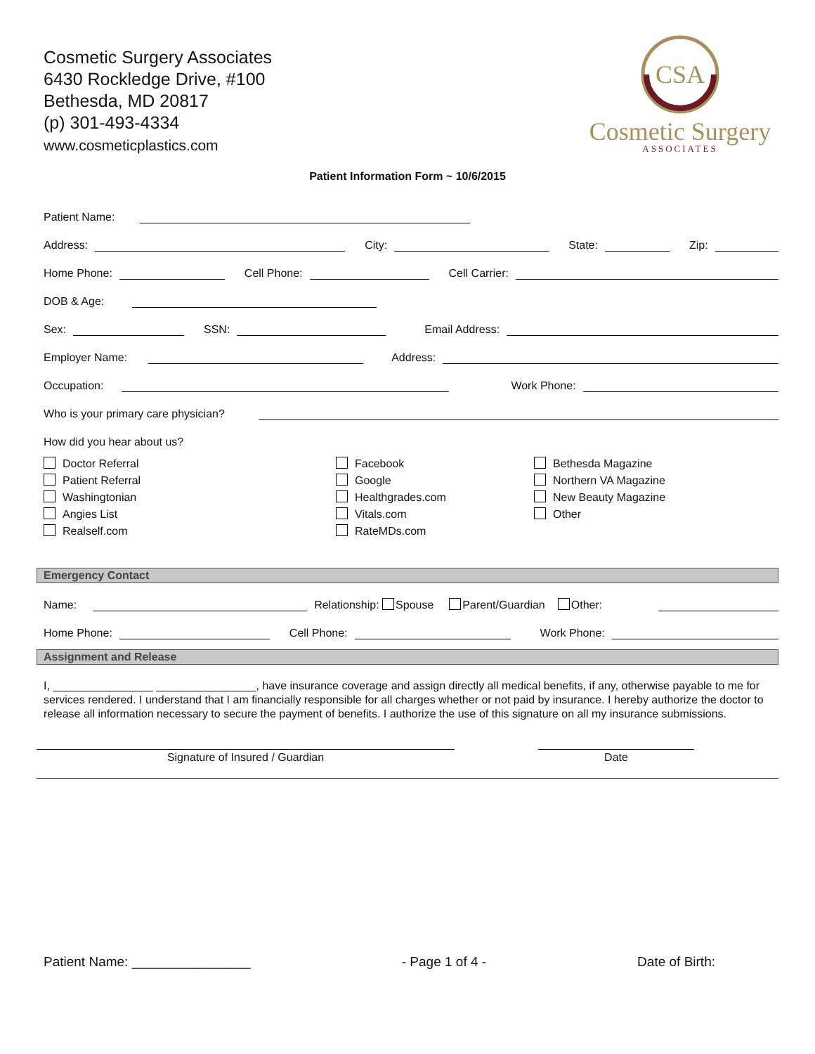Cosmetic Surgery Associates
6430 Rockledge Drive, #100
Bethesda, MD 20817
(p) 301-493-4334
www.cosmeticplastics.com
CSA
Cosmetic Surgery
ASSOCIATES
Patient Information Form ~ 10/6/2015
Patient Name:
Address:
City:
State:
Zip:
Home Phone:
Cell Phone:
Cell Carrier:
DOB & Age:
Sex:
SSN:
Email Address:
Employer Name:
Address:
Occupation:
Work Phone:
Who is your primary care physician?
How did you hear about us?
Doctor Referral
Patient Referral
Washingtonian
Angies List
Realself.com
Facebook
Google
Healthgrades.com
Vitals.com
RateMDs.com
Bethesda Magazine
Northern VA Magazine
New Beauty Magazine
Other
Emergency Contact
Name:
Relationship: Spouse Parent/Guardian Other:
Home Phone:
Cell Phone:
Work Phone:
Assignment and Release
I, ________________ ________________, have insurance coverage and assign directly all medical benefits, if any, otherwise payable to me for services rendered. I understand that I am financially responsible for all charges whether or not paid by insurance. I hereby authorize the doctor to release all information necessary to secure the payment of benefits. I authorize the use of this signature on all my insurance submissions.
Signature of Insured / Guardian Date
Patient Name: ________________ - Page 1 of 4 - Date of Birth: